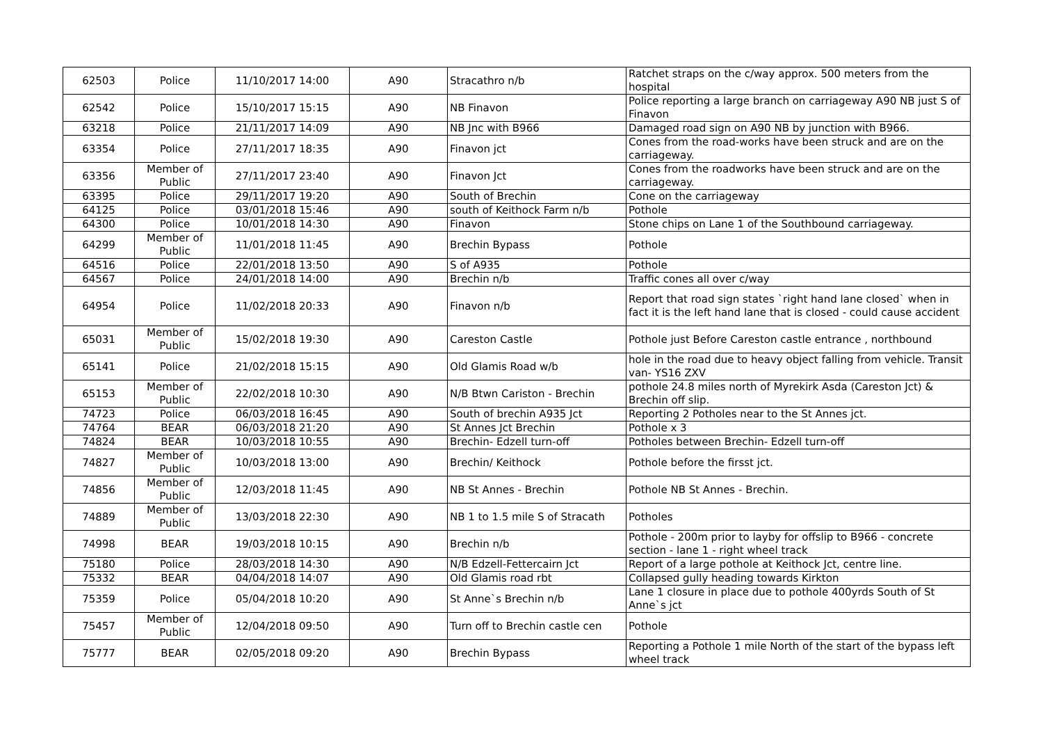| 62503 | Police | 11/10/2017 14:00 | A90 | Stracathro n/b | Ratchet straps on the c/way approx. 500 meters from the hospital |
| 62542 | Police | 15/10/2017 15:15 | A90 | NB Finavon | Police reporting a large branch on carriageway A90 NB just S of Finavon |
| 63218 | Police | 21/11/2017 14:09 | A90 | NB Jnc with B966 | Damaged road sign on A90 NB by junction with B966. |
| 63354 | Police | 27/11/2017 18:35 | A90 | Finavon jct | Cones from the road-works have been struck and are on the carriageway. |
| 63356 | Member of Public | 27/11/2017 23:40 | A90 | Finavon Jct | Cones from the roadworks have been struck and are on the carriageway. |
| 63395 | Police | 29/11/2017 19:20 | A90 | South of Brechin | Cone on the carriageway |
| 64125 | Police | 03/01/2018 15:46 | A90 | south of Keithock Farm n/b | Pothole |
| 64300 | Police | 10/01/2018 14:30 | A90 | Finavon | Stone chips on Lane 1 of the Southbound carriageway. |
| 64299 | Member of Public | 11/01/2018 11:45 | A90 | Brechin Bypass | Pothole |
| 64516 | Police | 22/01/2018 13:50 | A90 | S of A935 | Pothole |
| 64567 | Police | 24/01/2018 14:00 | A90 | Brechin n/b | Traffic cones all over c/way |
| 64954 | Police | 11/02/2018 20:33 | A90 | Finavon n/b | Report that road sign states `right hand lane closed` when in fact it is the left hand lane that is closed - could cause accident |
| 65031 | Member of Public | 15/02/2018 19:30 | A90 | Careston Castle | Pothole just Before Careston castle entrance , northbound |
| 65141 | Police | 21/02/2018 15:15 | A90 | Old Glamis Road w/b | hole in the road due to heavy object falling from vehicle. Transit van- YS16 ZXV |
| 65153 | Member of Public | 22/02/2018 10:30 | A90 | N/B Btwn Cariston - Brechin | pothole 24.8 miles north of Myrekirk Asda (Careston Jct) & Brechin off slip. |
| 74723 | Police | 06/03/2018 16:45 | A90 | South of brechin A935 Jct | Reporting 2 Potholes near to the St Annes jct. |
| 74764 | BEAR | 06/03/2018 21:20 | A90 | St Annes Jct Brechin | Pothole x 3 |
| 74824 | BEAR | 10/03/2018 10:55 | A90 | Brechin- Edzell turn-off | Potholes between Brechin- Edzell turn-off |
| 74827 | Member of Public | 10/03/2018 13:00 | A90 | Brechin/ Keithock | Pothole before the firsst jct. |
| 74856 | Member of Public | 12/03/2018 11:45 | A90 | NB St Annes - Brechin | Pothole NB St Annes - Brechin. |
| 74889 | Member of Public | 13/03/2018 22:30 | A90 | NB 1 to 1.5 mile S of Stracath | Potholes |
| 74998 | BEAR | 19/03/2018 10:15 | A90 | Brechin n/b | Pothole - 200m prior to layby for offslip to B966 - concrete section - lane 1 - right wheel track |
| 75180 | Police | 28/03/2018 14:30 | A90 | N/B Edzell-Fettercairn Jct | Report of a large pothole at Keithock Jct, centre line. |
| 75332 | BEAR | 04/04/2018 14:07 | A90 | Old Glamis road rbt | Collapsed gully heading towards Kirkton |
| 75359 | Police | 05/04/2018 10:20 | A90 | St Anne`s Brechin n/b | Lane 1 closure in place due to pothole 400yrds South of St Anne`s jct |
| 75457 | Member of Public | 12/04/2018 09:50 | A90 | Turn off to Brechin castle cen | Pothole |
| 75777 | BEAR | 02/05/2018 09:20 | A90 | Brechin Bypass | Reporting a Pothole 1 mile North of the start of the bypass left wheel track |